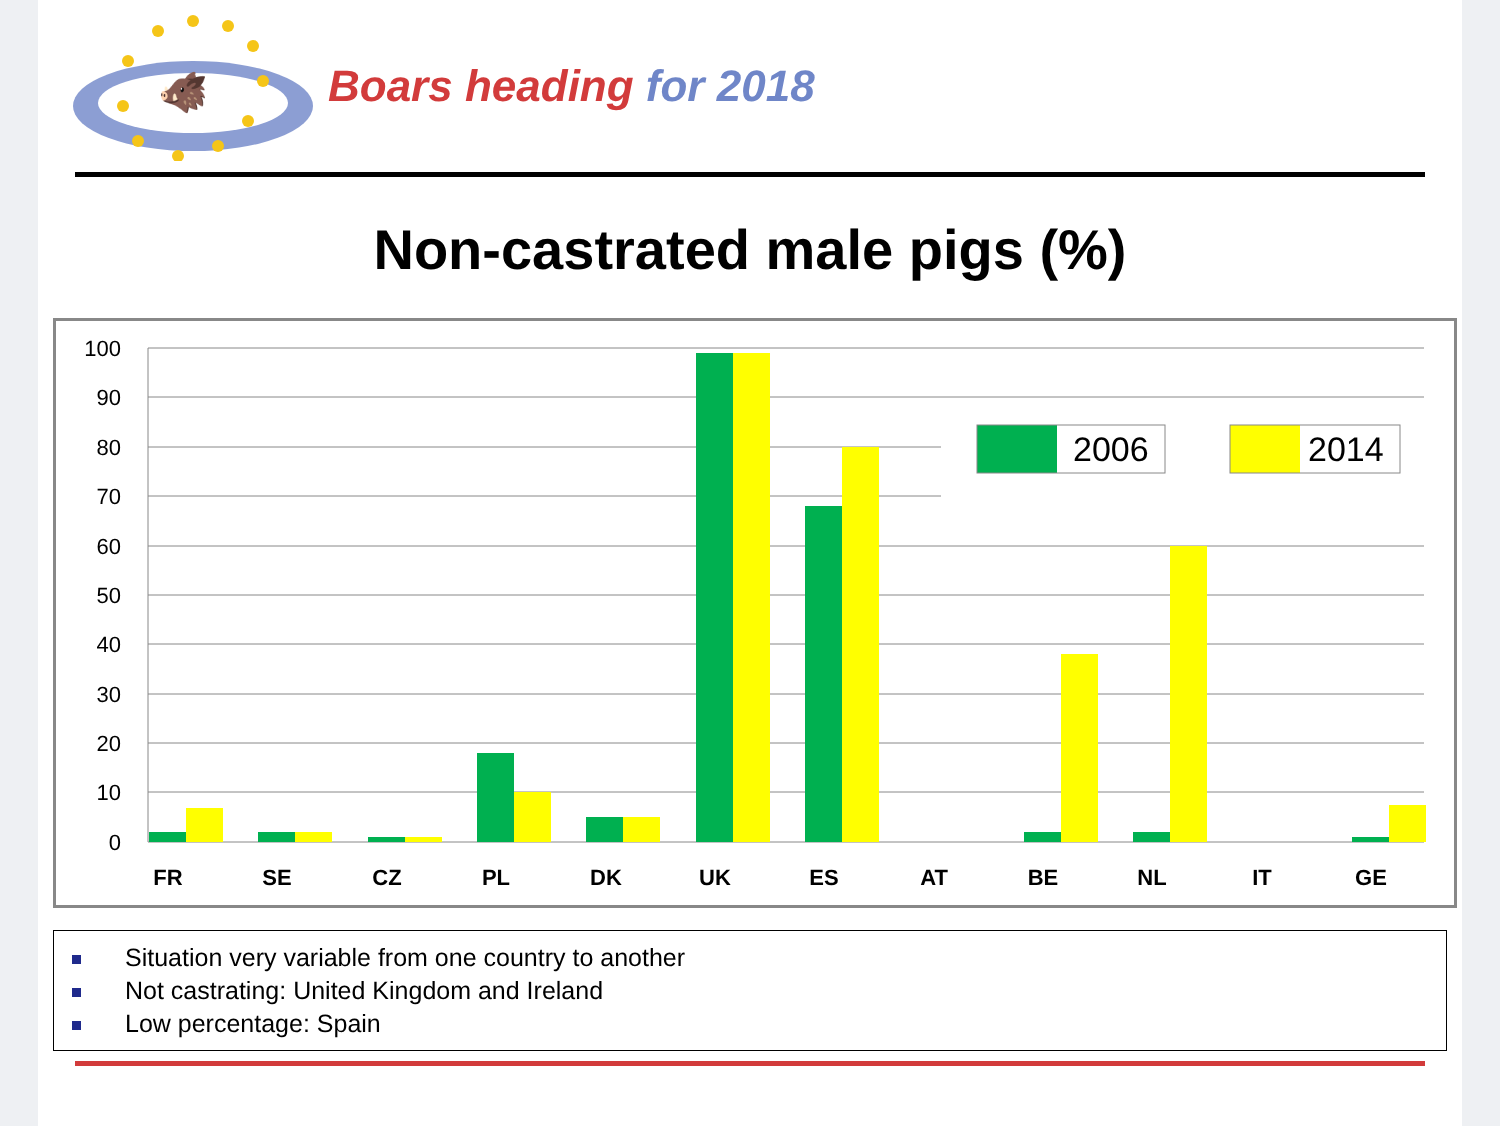🐗
Boars heading for 2018
Non-castrated male pigs (%)
100
90
80
70
60
50
40
30
20
10
0
2006
2014
FR
SE
CZ
PL
DK
UK
ES
AT
BE
NL
IT
GE
Situation very variable from one country to another
Not castrating: United Kingdom and Ireland
Low percentage: Spain